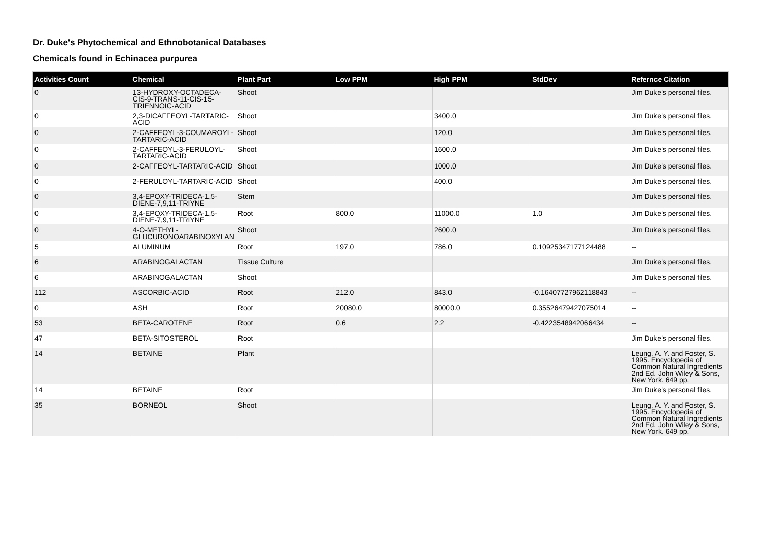Dr. Duke's Phytochemical and Ethnobotanical Databases
Chemicals found in Echinacea purpurea
| Activities Count | Chemical | Plant Part | Low PPM | High PPM | StdDev | Refernce Citation |
| --- | --- | --- | --- | --- | --- | --- |
| 0 | 13-HYDROXY-OCTADECA-CIS-9-TRANS-11-CIS-15-TRIENNOIC-ACID | Shoot | | | | Jim Duke's personal files. |
| 0 | 2,3-DICAFFEOYL-TARTARIC-ACID | Shoot | | 3400.0 | | Jim Duke's personal files. |
| 0 | 2-CAFFEOYL-3-COUMAROYL-TARTARIC-ACID | Shoot | | 120.0 | | Jim Duke's personal files. |
| 0 | 2-CAFFEOYL-3-FERULOYL-TARTARIC-ACID | Shoot | | 1600.0 | | Jim Duke's personal files. |
| 0 | 2-CAFFEOYL-TARTARIC-ACID | Shoot | | 1000.0 | | Jim Duke's personal files. |
| 0 | 2-FERULOYL-TARTARIC-ACID | Shoot | | 400.0 | | Jim Duke's personal files. |
| 0 | 3,4-EPOXY-TRIDECA-1,5-DIENE-7,9,11-TRIYNE | Stem | | | | Jim Duke's personal files. |
| 0 | 3,4-EPOXY-TRIDECA-1,5-DIENE-7,9,11-TRIYNE | Root | 800.0 | 11000.0 | 1.0 | Jim Duke's personal files. |
| 0 | 4-O-METHYL-GLUCURONOARABINOXYLAN | Shoot | | 2600.0 | | Jim Duke's personal files. |
| 5 | ALUMINUM | Root | 197.0 | 786.0 | 0.10925347177124488 | -- |
| 6 | ARABINOGALACTAN | Tissue Culture | | | | Jim Duke's personal files. |
| 6 | ARABINOGALACTAN | Shoot | | | | Jim Duke's personal files. |
| 112 | ASCORBIC-ACID | Root | 212.0 | 843.0 | -0.16407727962118843 | -- |
| 0 | ASH | Root | 20080.0 | 80000.0 | 0.35526479427075014 | -- |
| 53 | BETA-CAROTENE | Root | 0.6 | 2.2 | -0.4223548942066434 | -- |
| 47 | BETA-SITOSTEROL | Root | | | | Jim Duke's personal files. |
| 14 | BETAINE | Plant | | | | Leung, A. Y. and Foster, S. 1995. Encyclopedia of Common Natural Ingredients 2nd Ed. John Wiley & Sons, New York. 649 pp. |
| 14 | BETAINE | Root | | | | Jim Duke's personal files. |
| 35 | BORNEOL | Shoot | | | | Leung, A. Y. and Foster, S. 1995. Encyclopedia of Common Natural Ingredients 2nd Ed. John Wiley & Sons, New York. 649 pp. |